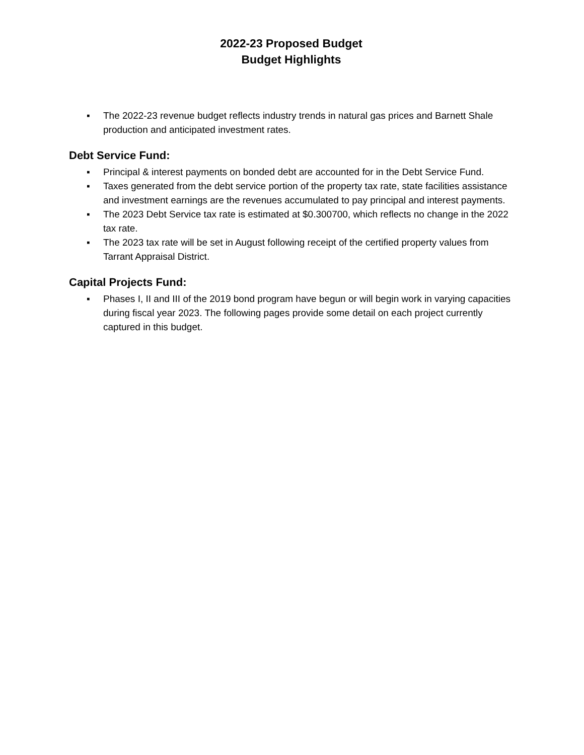2022-23 Proposed Budget
Budget Highlights
▪ The 2022-23 revenue budget reflects industry trends in natural gas prices and Barnett Shale production and anticipated investment rates.
Debt Service Fund:
▪ Principal & interest payments on bonded debt are accounted for in the Debt Service Fund.
▪ Taxes generated from the debt service portion of the property tax rate, state facilities assistance and investment earnings are the revenues accumulated to pay principal and interest payments.
▪ The 2023 Debt Service tax rate is estimated at $0.300700, which reflects no change in the 2022 tax rate.
▪ The 2023 tax rate will be set in August following receipt of the certified property values from Tarrant Appraisal District.
Capital Projects Fund:
▪ Phases I, II and III of the 2019 bond program have begun or will begin work in varying capacities during fiscal year 2023. The following pages provide some detail on each project currently captured in this budget.